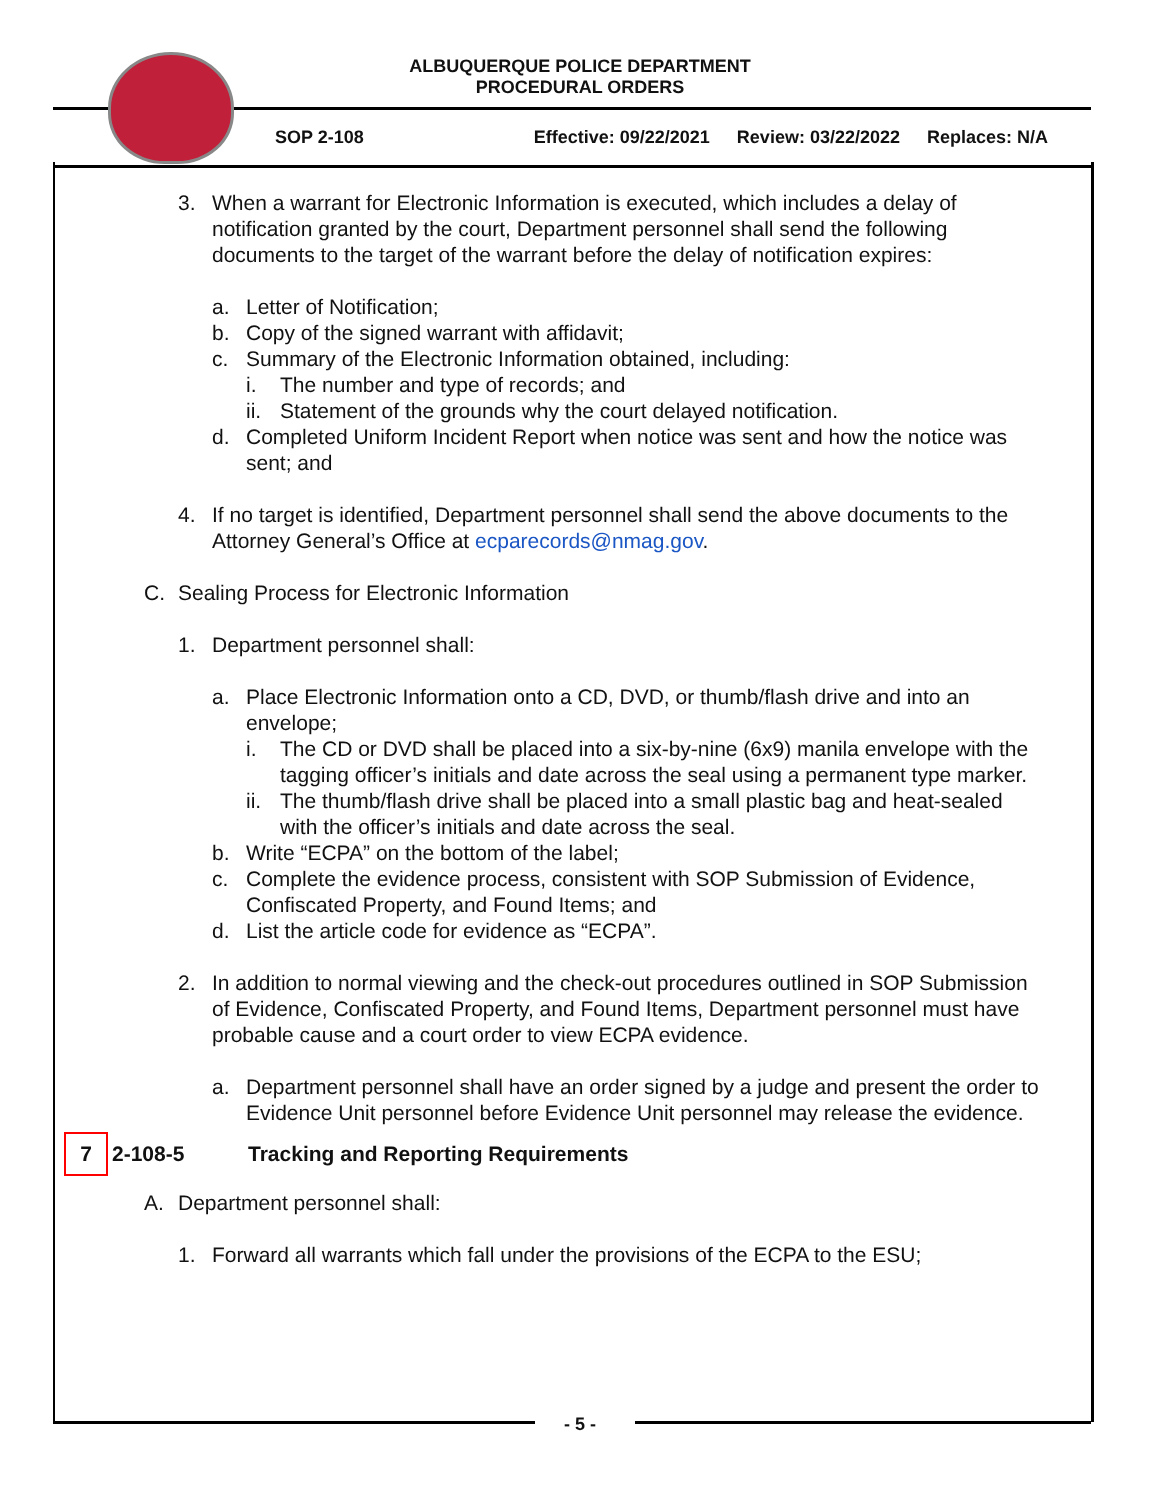ALBUQUERQUE POLICE DEPARTMENT
PROCEDURAL ORDERS
SOP 2-108 Effective: 09/22/2021 Review: 03/22/2022 Replaces: N/A
3. When a warrant for Electronic Information is executed, which includes a delay of notification granted by the court, Department personnel shall send the following documents to the target of the warrant before the delay of notification expires:
a. Letter of Notification;
b. Copy of the signed warrant with affidavit;
c. Summary of the Electronic Information obtained, including:
i. The number and type of records; and
ii.
Statement of the grounds why the court delayed notification.
d. Completed Uniform Incident Report when notice was sent and how the notice was sent; and
4. If no target is identified, Department personnel shall send the above documents to the Attorney General’s Office at ecparecords@nmag.gov.
C. Sealing Process for Electronic Information
1. Department personnel shall:
a. Place Electronic Information onto a CD, DVD, or thumb/flash drive and into an envelope;
i. The CD or DVD shall be placed into a six-by-nine (6x9) manila envelope with the tagging officer’s initials and date across the seal using a permanent type marker.
ii.
The thumb/flash drive shall be placed into a small plastic bag and heat-sealed with the officer’s initials and date across the seal.
b. Write “ECPA” on the bottom of the label;
c. Complete the evidence process, consistent with SOP Submission of Evidence, Confiscated Property, and Found Items; and
d. List the article code for evidence as “ECPA”.
2. In addition to normal viewing and the check-out procedures outlined in SOP Submission of Evidence, Confiscated Property, and Found Items, Department personnel must have probable cause and a court order to view ECPA evidence.
a. Department personnel shall have an order signed by a judge and present the order to Evidence Unit personnel before Evidence Unit personnel may release the evidence.
7 2-108-5 Tracking and Reporting Requirements
A. Department personnel shall:
1. Forward all warrants which fall under the provisions of the ECPA to the ESU;
- 5 -